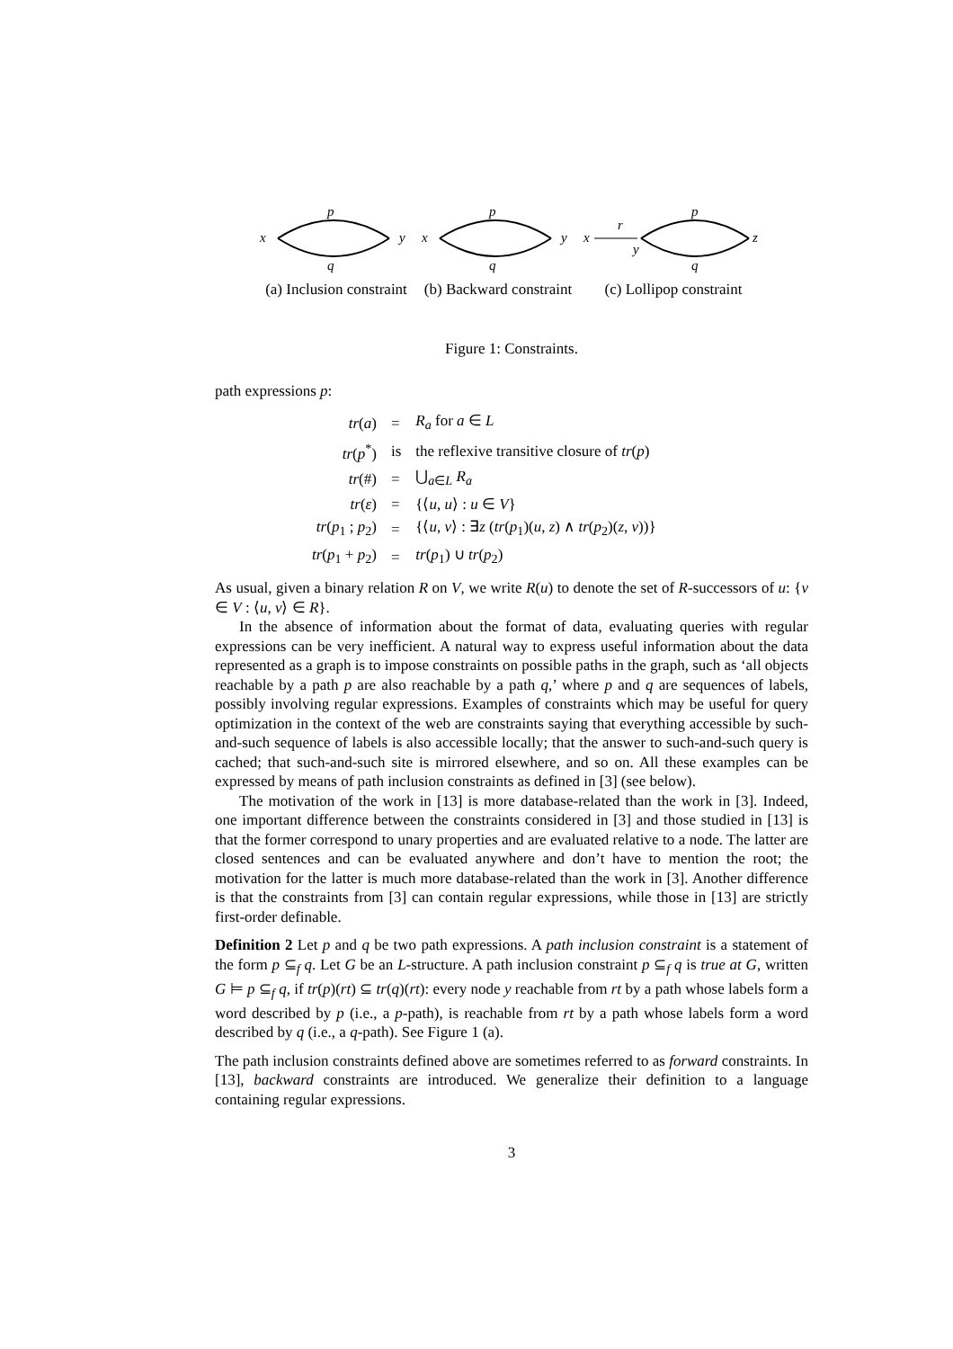p
q
x
y
(a) Inclusion constraint
p
q
x
y
(b) Backward constraint
x
r
y
p
q
z
(c) Lollipop constraint
Figure 1: Constraints.
path expressions p:
| tr ( a ) | = | R<sub>a</sub> for a ∈ L |
| tr ( p<sup>*</sup>) | is | the reflexive transitive closure of tr ( p ) |
| tr (#) | = | ⋃<sub>a∈L</sub> R<sub>a</sub> |
| tr ( ε ) | = | {⟨ u , u ⟩ : u ∈ V } |
| tr ( p<sub>1</sub> ; p<sub>2</sub>) | = | {⟨ u , v ⟩ : ∃ z ( tr ( p<sub>1</sub>)( u , z ) ∧ tr ( p<sub>2</sub>)( z , v ))} |
| tr ( p<sub>1</sub> + p<sub>2</sub>) | = | tr ( p<sub>1</sub>) ∪ tr ( p<sub>2</sub>) |
As usual, given a binary relation R on V, we write R(u) to denote the set of R-successors of u: {v ∈ V : ⟨u, v⟩ ∈ R}.
In the absence of information about the format of data, evaluating queries with regular expressions can be very inefficient. A natural way to express useful information about the data represented as a graph is to impose constraints on possible paths in the graph, such as ‘all objects reachable by a path p are also reachable by a path q,’ where p and q are sequences of labels, possibly involving regular expressions. Examples of constraints which may be useful for query optimization in the context of the web are constraints saying that everything accessible by such-and-such sequence of labels is also accessible locally; that the answer to such-and-such query is cached; that such-and-such site is mirrored elsewhere, and so on. All these examples can be expressed by means of path inclusion constraints as defined in [3] (see below).
The motivation of the work in [13] is more database-related than the work in [3]. Indeed, one important difference between the constraints considered in [3] and those studied in [13] is that the former correspond to unary properties and are evaluated relative to a node. The latter are closed sentences and can be evaluated anywhere and don’t have to mention the root; the motivation for the latter is much more database-related than the work in [3]. Another difference is that the constraints from [3] can contain regular expressions, while those in [13] are strictly first-order definable.
Definition 2 Let p and q be two path expressions. A path inclusion constraint is a statement of the form p ⊆<sub>f</sub> q. Let G be an L-structure. A path inclusion constraint p ⊆<sub>f</sub> q is true at G, written G ⊨ p ⊆<sub>f</sub> q, if tr(p)(rt) ⊆ tr(q)(rt): every node y reachable from rt by a path whose labels form a word described by p (i.e., a p-path), is reachable from rt by a path whose labels form a word described by q (i.e., a q-path). See Figure 1 (a).
The path inclusion constraints defined above are sometimes referred to as forward constraints. In [13], backward constraints are introduced. We generalize their definition to a language containing regular expressions.
3